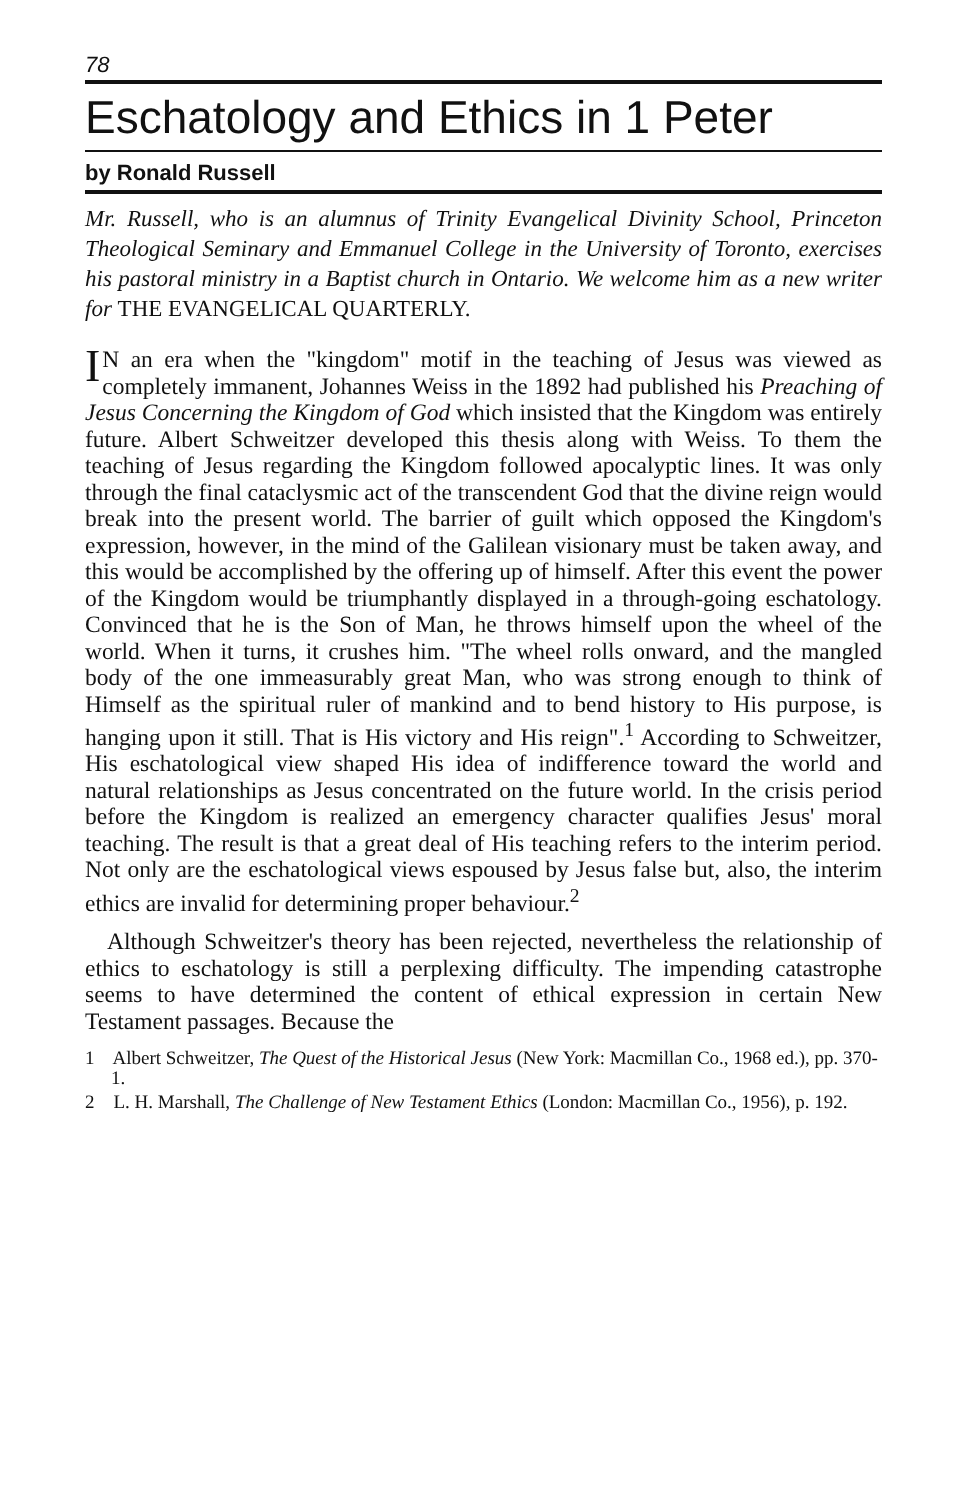78
Eschatology and Ethics in 1 Peter
by Ronald Russell
Mr. Russell, who is an alumnus of Trinity Evangelical Divinity School, Princeton Theological Seminary and Emmanuel College in the University of Toronto, exercises his pastoral ministry in a Baptist church in Ontario. We welcome him as a new writer for THE EVANGELICAL QUARTERLY.
IN an era when the "kingdom" motif in the teaching of Jesus was viewed as completely immanent, Johannes Weiss in the 1892 had published his Preaching of Jesus Concerning the Kingdom of God which insisted that the Kingdom was entirely future. Albert Schweitzer developed this thesis along with Weiss. To them the teaching of Jesus regarding the Kingdom followed apocalyptic lines. It was only through the final cataclysmic act of the transcendent God that the divine reign would break into the present world. The barrier of guilt which opposed the Kingdom's expression, however, in the mind of the Galilean visionary must be taken away, and this would be accomplished by the offering up of himself. After this event the power of the Kingdom would be triumphantly displayed in a through-going eschatology. Convinced that he is the Son of Man, he throws himself upon the wheel of the world. When it turns, it crushes him. "The wheel rolls onward, and the mangled body of the one immeasurably great Man, who was strong enough to think of Himself as the spiritual ruler of mankind and to bend history to His purpose, is hanging upon it still. That is His victory and His reign".<sup>1</sup> According to Schweitzer, His eschatological view shaped His idea of indifference toward the world and natural relationships as Jesus concentrated on the future world. In the crisis period before the Kingdom is realized an emergency character qualifies Jesus' moral teaching. The result is that a great deal of His teaching refers to the interim period. Not only are the eschatological views espoused by Jesus false but, also, the interim ethics are invalid for determining proper behaviour.<sup>2</sup>
Although Schweitzer's theory has been rejected, nevertheless the relationship of ethics to eschatology is still a perplexing difficulty. The impending catastrophe seems to have determined the content of ethical expression in certain New Testament passages. Because the
1 Albert Schweitzer, The Quest of the Historical Jesus (New York: Macmillan Co., 1968 ed.), pp. 370-1.
2 L. H. Marshall, The Challenge of New Testament Ethics (London: Macmillan Co., 1956), p. 192.